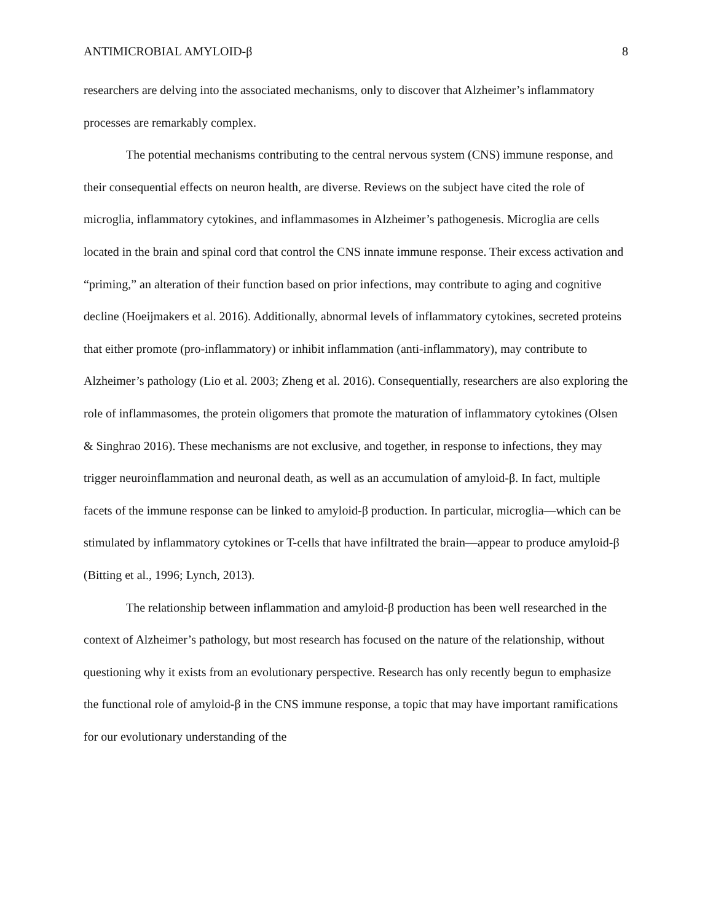ANTIMICROBIAL AMYLOID-β 8
researchers are delving into the associated mechanisms, only to discover that Alzheimer’s inflammatory processes are remarkably complex.
The potential mechanisms contributing to the central nervous system (CNS) immune response, and their consequential effects on neuron health, are diverse. Reviews on the subject have cited the role of microglia, inflammatory cytokines, and inflammasomes in Alzheimer’s pathogenesis. Microglia are cells located in the brain and spinal cord that control the CNS innate immune response. Their excess activation and “priming,” an alteration of their function based on prior infections, may contribute to aging and cognitive decline (Hoeijmakers et al. 2016). Additionally, abnormal levels of inflammatory cytokines, secreted proteins that either promote (pro-inflammatory) or inhibit inflammation (anti-inflammatory), may contribute to Alzheimer’s pathology (Lio et al. 2003; Zheng et al. 2016). Consequentially, researchers are also exploring the role of inflammasomes, the protein oligomers that promote the maturation of inflammatory cytokines (Olsen & Singhrao 2016). These mechanisms are not exclusive, and together, in response to infections, they may trigger neuroinflammation and neuronal death, as well as an accumulation of amyloid-β. In fact, multiple facets of the immune response can be linked to amyloid-β production. In particular, microglia—which can be stimulated by inflammatory cytokines or T-cells that have infiltrated the brain—appear to produce amyloid-β (Bitting et al., 1996; Lynch, 2013).
The relationship between inflammation and amyloid-β production has been well researched in the context of Alzheimer’s pathology, but most research has focused on the nature of the relationship, without questioning why it exists from an evolutionary perspective. Research has only recently begun to emphasize the functional role of amyloid-β in the CNS immune response, a topic that may have important ramifications for our evolutionary understanding of the